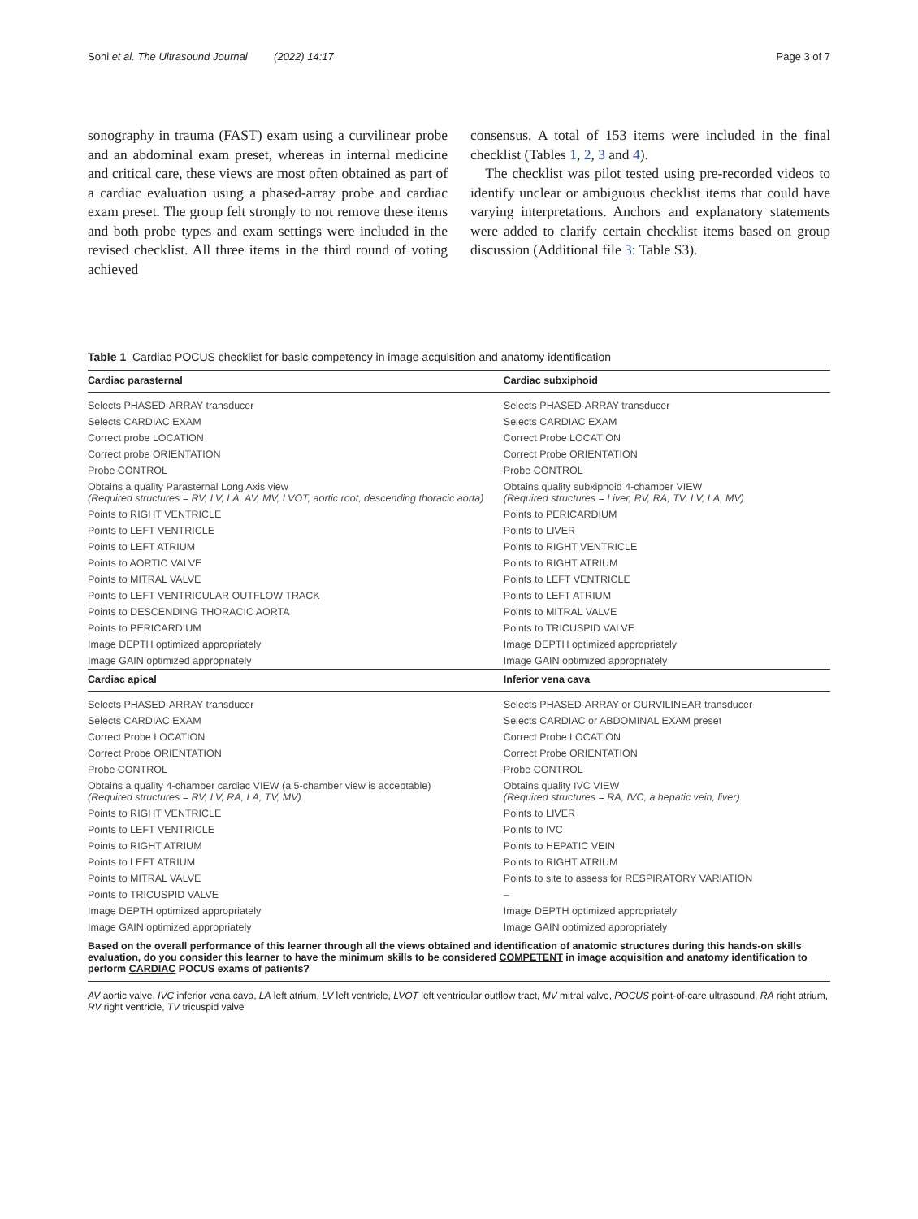Soni et al. The Ultrasound Journal (2022) 14:17 Page 3 of 7
sonography in trauma (FAST) exam using a curvilinear probe and an abdominal exam preset, whereas in internal medicine and critical care, these views are most often obtained as part of a cardiac evaluation using a phased-array probe and cardiac exam preset. The group felt strongly to not remove these items and both probe types and exam settings were included in the revised checklist. All three items in the third round of voting achieved
consensus. A total of 153 items were included in the final checklist (Tables 1, 2, 3 and 4).
The checklist was pilot tested using pre-recorded videos to identify unclear or ambiguous checklist items that could have varying interpretations. Anchors and explanatory statements were added to clarify certain checklist items based on group discussion (Additional file 3: Table S3).
Table 1 Cardiac POCUS checklist for basic competency in image acquisition and anatomy identification
| Cardiac parasternal | Cardiac subxiphoid |
| --- | --- |
| Selects PHASED-ARRAY transducer | Selects PHASED-ARRAY transducer |
| Selects CARDIAC EXAM | Selects CARDIAC EXAM |
| Correct probe LOCATION | Correct Probe LOCATION |
| Correct probe ORIENTATION | Correct Probe ORIENTATION |
| Probe CONTROL | Probe CONTROL |
| Obtains a quality Parasternal Long Axis view (Required structures = RV, LV, LA, AV, MV, LVOT, aortic root, descending thoracic aorta) | Obtains quality subxiphoid 4-chamber VIEW (Required structures = Liver, RV, RA, TV, LV, LA, MV) |
| Points to RIGHT VENTRICLE | Points to PERICARDIUM |
| Points to LEFT VENTRICLE | Points to LIVER |
| Points to LEFT ATRIUM | Points to RIGHT VENTRICLE |
| Points to AORTIC VALVE | Points to RIGHT ATRIUM |
| Points to MITRAL VALVE | Points to LEFT VENTRICLE |
| Points to LEFT VENTRICULAR OUTFLOW TRACK | Points to LEFT ATRIUM |
| Points to DESCENDING THORACIC AORTA | Points to MITRAL VALVE |
| Points to PERICARDIUM | Points to TRICUSPID VALVE |
| Image DEPTH optimized appropriately | Image DEPTH optimized appropriately |
| Image GAIN optimized appropriately | Image GAIN optimized appropriately |
| Cardiac apical | Inferior vena cava |
| Selects PHASED-ARRAY transducer | Selects PHASED-ARRAY or CURVILINEAR transducer |
| Selects CARDIAC EXAM | Selects CARDIAC or ABDOMINAL EXAM preset |
| Correct Probe LOCATION | Correct Probe LOCATION |
| Correct Probe ORIENTATION | Correct Probe ORIENTATION |
| Probe CONTROL | Probe CONTROL |
| Obtains a quality 4-chamber cardiac VIEW (a 5-chamber view is acceptable) (Required structures = RV, LV, RA, LA, TV, MV) | Obtains quality IVC VIEW (Required structures = RA, IVC, a hepatic vein, liver) |
| Points to RIGHT VENTRICLE | Points to LIVER |
| Points to LEFT VENTRICLE | Points to IVC |
| Points to RIGHT ATRIUM | Points to HEPATIC VEIN |
| Points to LEFT ATRIUM | Points to RIGHT ATRIUM |
| Points to MITRAL VALVE | Points to site to assess for RESPIRATORY VARIATION |
| Points to TRICUSPID VALVE | – |
| Image DEPTH optimized appropriately | Image DEPTH optimized appropriately |
| Image GAIN optimized appropriately | Image GAIN optimized appropriately |
| Based on the overall performance of this learner through all the views obtained and identification of anatomic structures during this hands-on skills evaluation, do you consider this learner to have the minimum skills to be considered COMPETENT in image acquisition and anatomy identification to perform CARDIAC POCUS exams of patients? | |
AV aortic valve, IVC inferior vena cava, LA left atrium, LV left ventricle, LVOT left ventricular outflow tract, MV mitral valve, POCUS point-of-care ultrasound, RA right atrium, RV right ventricle, TV tricuspid valve